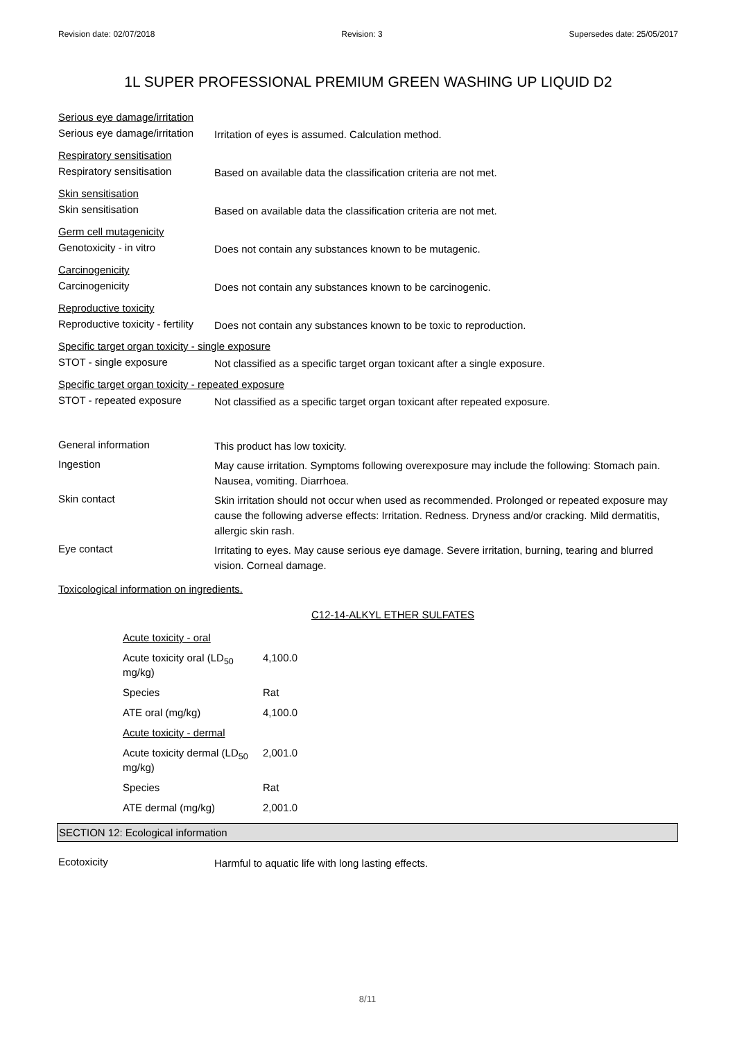Revision date: 02/07/2018 Revision: 3 Supersedes date: 25/05/2017
1L SUPER PROFESSIONAL PREMIUM GREEN WASHING UP LIQUID D2
Serious eye damage/irritation
Serious eye damage/irritation
Irritation of eyes is assumed. Calculation method.
Respiratory sensitisation
Respiratory sensitisation
Based on available data the classification criteria are not met.
Skin sensitisation
Skin sensitisation
Based on available data the classification criteria are not met.
Germ cell mutagenicity
Genotoxicity - in vitro
Does not contain any substances known to be mutagenic.
Carcinogenicity
Carcinogenicity
Does not contain any substances known to be carcinogenic.
Reproductive toxicity
Reproductive toxicity - fertility
Does not contain any substances known to be toxic to reproduction.
Specific target organ toxicity - single exposure
STOT - single exposure
Not classified as a specific target organ toxicant after a single exposure.
Specific target organ toxicity - repeated exposure
STOT - repeated exposure
Not classified as a specific target organ toxicant after repeated exposure.
General information
This product has low toxicity.
Ingestion
May cause irritation. Symptoms following overexposure may include the following: Stomach pain. Nausea, vomiting. Diarrhoea.
Skin contact
Skin irritation should not occur when used as recommended. Prolonged or repeated exposure may cause the following adverse effects: Irritation. Redness. Dryness and/or cracking. Mild dermatitis, allergic skin rash.
Eye contact
Irritating to eyes. May cause serious eye damage. Severe irritation, burning, tearing and blurred vision. Corneal damage.
Toxicological information on ingredients.
C12-14-ALKYL ETHER SULFATES
| Acute toxicity - oral | |
| Acute toxicity oral (LD<sub>50</sub> mg/kg) | 4,100.0 |
| Species | Rat |
| ATE oral (mg/kg) | 4,100.0 |
| Acute toxicity - dermal | |
| Acute toxicity dermal (LD<sub>50</sub> mg/kg) | 2,001.0 |
| Species | Rat |
| ATE dermal (mg/kg) | 2,001.0 |
SECTION 12: Ecological information
Ecotoxicity
Harmful to aquatic life with long lasting effects.
8/11